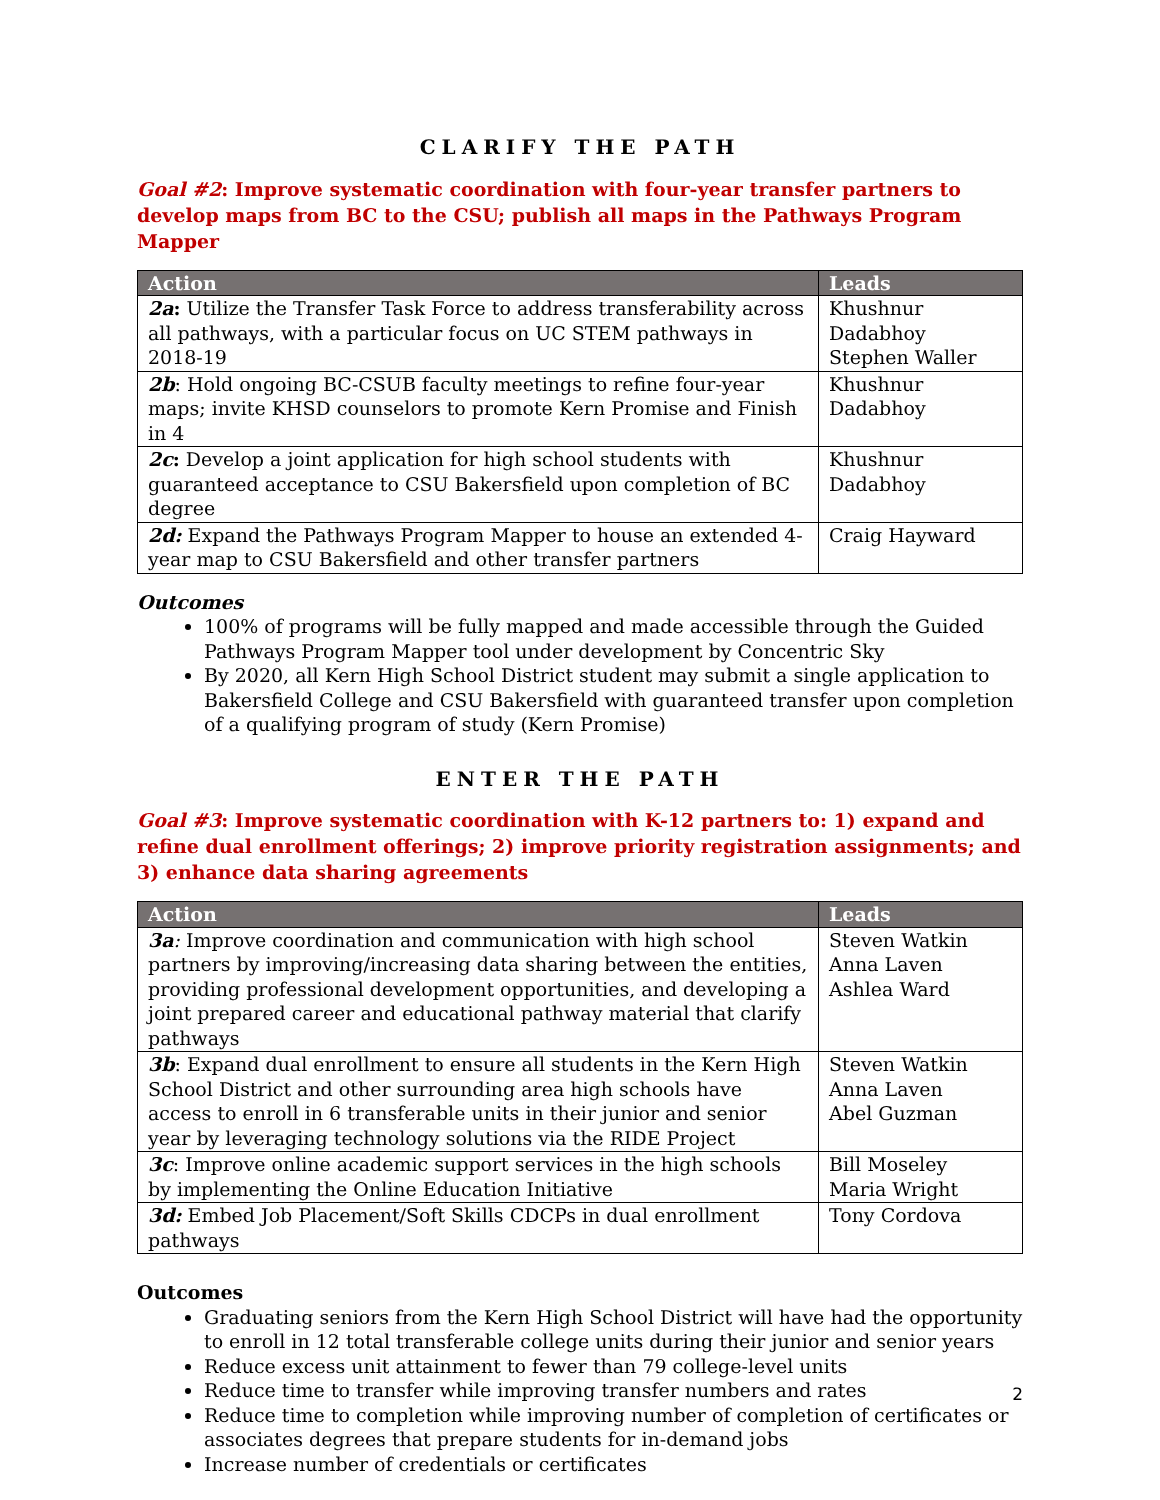CLARIFY THE PATH
Goal #2: Improve systematic coordination with four-year transfer partners to develop maps from BC to the CSU; publish all maps in the Pathways Program Mapper
| Action | Leads |
| --- | --- |
| 2a : Utilize the Transfer Task Force to address transferability across all pathways, with a particular focus on UC STEM pathways in 2018-19 | Khushnur Dadabhoy Stephen Waller |
| 2b : Hold ongoing BC-CSUB faculty meetings to refine four-year maps; invite KHSD counselors to promote Kern Promise and Finish in 4 | Khushnur Dadabhoy |
| 2c : Develop a joint application for high school students with guaranteed acceptance to CSU Bakersfield upon completion of BC degree | Khushnur Dadabhoy |
| 2d: Expand the Pathways Program Mapper to house an extended 4-year map to CSU Bakersfield and other transfer partners | Craig Hayward |
Outcomes
100% of programs will be fully mapped and made accessible through the Guided Pathways Program Mapper tool under development by Concentric Sky
By 2020, all Kern High School District student may submit a single application to Bakersfield College and CSU Bakersfield with guaranteed transfer upon completion of a qualifying program of study (Kern Promise)
ENTER THE PATH
Goal #3: Improve systematic coordination with K-12 partners to: 1) expand and refine dual enrollment offerings; 2) improve priority registration assignments; and 3) enhance data sharing agreements
| Action | Leads |
| --- | --- |
| 3a : Improve coordination and communication with high school partners by improving/increasing data sharing between the entities, providing professional development opportunities, and developing a joint prepared career and educational pathway material that clarify pathways | Steven Watkin Anna Laven Ashlea Ward |
| 3b : Expand dual enrollment to ensure all students in the Kern High School District and other surrounding area high schools have access to enroll in 6 transferable units in their junior and senior year by leveraging technology solutions via the RIDE Project | Steven Watkin Anna Laven Abel Guzman |
| 3c : Improve online academic support services in the high schools by implementing the Online Education Initiative | Bill Moseley Maria Wright |
| 3d: Embed Job Placement/Soft Skills CDCPs in dual enrollment pathways | Tony Cordova |
Outcomes
Graduating seniors from the Kern High School District will have had the opportunity to enroll in 12 total transferable college units during their junior and senior years
Reduce excess unit attainment to fewer than 79 college-level units
Reduce time to transfer while improving transfer numbers and rates
Reduce time to completion while improving number of completion of certificates or associates degrees that prepare students for in-demand jobs
Increase number of credentials or certificates
2